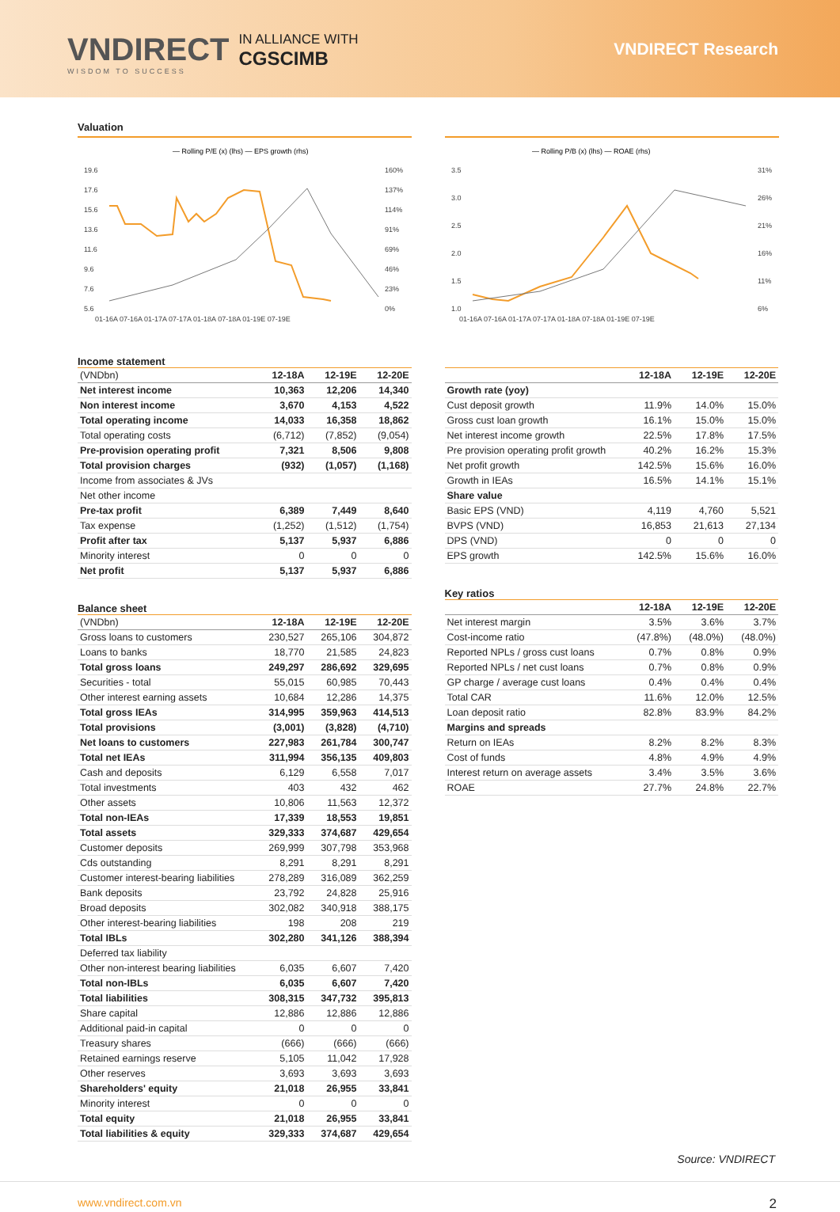VNDIRECT
WISDOM TO SUCCESS
IN ALLIANCE WITH
CGSCIMB
VNDIRECT Research
Valuation
— Rolling P/E (x) (lhs) — EPS growth (rhs)
19.6
17.6
15.6
13.6
11.6
9.6
7.6
5.6
160%
137%
114%
91%
69%
46%
23%
0%
01-16A 07-16A 01-17A 07-17A 01-18A 07-18A 01-19E 07-19E
— Rolling P/B (x) (lhs) — ROAE (rhs)
3.5
3.0
2.5
2.0
1.5
1.0
31%
26%
21%
16%
11%
6%
01-16A 07-16A 01-17A 07-17A 01-18A 07-18A 01-19E 07-19E
Income statement
| (VNDbn) | 12-18A | 12-19E | 12-20E |
| --- | --- | --- | --- |
| Net interest income | 10,363 | 12,206 | 14,340 |
| Non interest income | 3,670 | 4,153 | 4,522 |
| Total operating income | 14,033 | 16,358 | 18,862 |
| Total operating costs | (6,712) | (7,852) | (9,054) |
| Pre-provision operating profit | 7,321 | 8,506 | 9,808 |
| Total provision charges | (932) | (1,057) | (1,168) |
| Income from associates & JVs | | | |
| Net other income | | | |
| Pre-tax profit | 6,389 | 7,449 | 8,640 |
| Tax expense | (1,252) | (1,512) | (1,754) |
| Profit after tax | 5,137 | 5,937 | 6,886 |
| Minority interest | 0 | 0 | 0 |
| Net profit | 5,137 | 5,937 | 6,886 |
Balance sheet
| (VNDbn) | 12-18A | 12-19E | 12-20E |
| --- | --- | --- | --- |
| Gross loans to customers | 230,527 | 265,106 | 304,872 |
| Loans to banks | 18,770 | 21,585 | 24,823 |
| Total gross loans | 249,297 | 286,692 | 329,695 |
| Securities - total | 55,015 | 60,985 | 70,443 |
| Other interest earning assets | 10,684 | 12,286 | 14,375 |
| Total gross IEAs | 314,995 | 359,963 | 414,513 |
| Total provisions | (3,001) | (3,828) | (4,710) |
| Net loans to customers | 227,983 | 261,784 | 300,747 |
| Total net IEAs | 311,994 | 356,135 | 409,803 |
| Cash and deposits | 6,129 | 6,558 | 7,017 |
| Total investments | 403 | 432 | 462 |
| Other assets | 10,806 | 11,563 | 12,372 |
| Total non-IEAs | 17,339 | 18,553 | 19,851 |
| Total assets | 329,333 | 374,687 | 429,654 |
| Customer deposits | 269,999 | 307,798 | 353,968 |
| Cds outstanding | 8,291 | 8,291 | 8,291 |
| Customer interest-bearing liabilities | 278,289 | 316,089 | 362,259 |
| Bank deposits | 23,792 | 24,828 | 25,916 |
| Broad deposits | 302,082 | 340,918 | 388,175 |
| Other interest-bearing liabilities | 198 | 208 | 219 |
| Total IBLs | 302,280 | 341,126 | 388,394 |
| Deferred tax liability | | | |
| Other non-interest bearing liabilities | 6,035 | 6,607 | 7,420 |
| Total non-IBLs | 6,035 | 6,607 | 7,420 |
| Total liabilities | 308,315 | 347,732 | 395,813 |
| Share capital | 12,886 | 12,886 | 12,886 |
| Additional paid-in capital | 0 | 0 | 0 |
| Treasury shares | (666) | (666) | (666) |
| Retained earnings reserve | 5,105 | 11,042 | 17,928 |
| Other reserves | 3,693 | 3,693 | 3,693 |
| Shareholders' equity | 21,018 | 26,955 | 33,841 |
| Minority interest | 0 | 0 | 0 |
| Total equity | 21,018 | 26,955 | 33,841 |
| Total liabilities & equity | 329,333 | 374,687 | 429,654 |
| | 12-18A | 12-19E | 12-20E |
| --- | --- | --- | --- |
| Growth rate (yoy) | | | |
| Cust deposit growth | 11.9% | 14.0% | 15.0% |
| Gross cust loan growth | 16.1% | 15.0% | 15.0% |
| Net interest income growth | 22.5% | 17.8% | 17.5% |
| Pre provision operating profit growth | 40.2% | 16.2% | 15.3% |
| Net profit growth | 142.5% | 15.6% | 16.0% |
| Growth in IEAs | 16.5% | 14.1% | 15.1% |
| Share value | | | |
| Basic EPS (VND) | 4,119 | 4,760 | 5,521 |
| BVPS (VND) | 16,853 | 21,613 | 27,134 |
| DPS (VND) | 0 | 0 | 0 |
| EPS growth | 142.5% | 15.6% | 16.0% |
Key ratios
| | 12-18A | 12-19E | 12-20E |
| --- | --- | --- | --- |
| Net interest margin | 3.5% | 3.6% | 3.7% |
| Cost-income ratio | (47.8%) | (48.0%) | (48.0%) |
| Reported NPLs / gross cust loans | 0.7% | 0.8% | 0.9% |
| Reported NPLs / net cust loans | 0.7% | 0.8% | 0.9% |
| GP charge / average cust loans | 0.4% | 0.4% | 0.4% |
| Total CAR | 11.6% | 12.0% | 12.5% |
| Loan deposit ratio | 82.8% | 83.9% | 84.2% |
| Margins and spreads | | | |
| Return on IEAs | 8.2% | 8.2% | 8.3% |
| Cost of funds | 4.8% | 4.9% | 4.9% |
| Interest return on average assets | 3.4% | 3.5% | 3.6% |
| ROAE | 27.7% | 24.8% | 22.7% |
Source: VNDIRECT
www.vndirect.com.vn 2